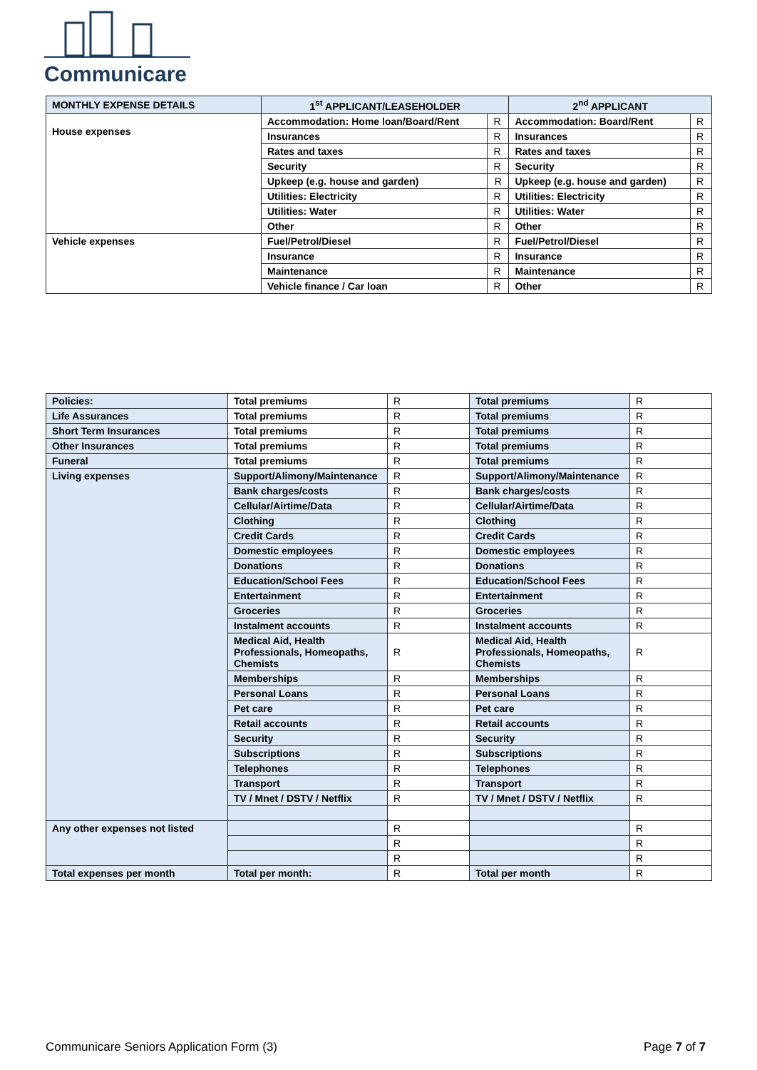Communicare
| MONTHLY EXPENSE DETAILS | 1<sup>st</sup> APPLICANT/LEASEHOLDER | | 2<sup>nd</sup> APPLICANT | |
| --- | --- | --- | --- | --- |
| House expenses | Accommodation: Home loan/Board/Rent | R | Accommodation: Board/Rent | R |
| | Insurances | R | Insurances | R |
| | Rates and taxes | R | Rates and taxes | R |
| | Security | R | Security | R |
| | Upkeep (e.g. house and garden) | R | Upkeep (e.g. house and garden) | R |
| | Utilities: Electricity | R | Utilities: Electricity | R |
| | Utilities: Water | R | Utilities: Water | R |
| | Other | R | Other | R |
| Vehicle expenses | Fuel/Petrol/Diesel | R | Fuel/Petrol/Diesel | R |
| | Insurance | R | Insurance | R |
| | Maintenance | R | Maintenance | R |
| | Vehicle finance / Car loan | R | Other | R |
| Policies: | Total premiums | R | Total premiums | R |
| Life Assurances | Total premiums | R | Total premiums | R |
| Short Term Insurances | Total premiums | R | Total premiums | R |
| Other Insurances | Total premiums | R | Total premiums | R |
| Funeral | Total premiums | R | Total premiums | R |
| Living expenses | Support/Alimony/Maintenance | R | Support/Alimony/Maintenance | R |
| | Bank charges/costs | R | Bank charges/costs | R |
| | Cellular/Airtime/Data | R | Cellular/Airtime/Data | R |
| | Clothing | R | Clothing | R |
| | Credit Cards | R | Credit Cards | R |
| | Domestic employees | R | Domestic employees | R |
| | Donations | R | Donations | R |
| | Education/School Fees | R | Education/School Fees | R |
| | Entertainment | R | Entertainment | R |
| | Groceries | R | Groceries | R |
| | Instalment accounts | R | Instalment accounts | R |
| | Medical Aid, Health Professionals, Homeopaths, Chemists | R | Medical Aid, Health Professionals, Homeopaths, Chemists | R |
| | Memberships | R | Memberships | R |
| | Personal Loans | R | Personal Loans | R |
| | Pet care | R | Pet care | R |
| | Retail accounts | R | Retail accounts | R |
| | Security | R | Security | R |
| | Subscriptions | R | Subscriptions | R |
| | Telephones | R | Telephones | R |
| | Transport | R | Transport | R |
| | TV / Mnet / DSTV / Netflix | R | TV / Mnet / DSTV / Netflix | R |
| Any other expenses not listed | | R | | R |
| | | R | | R |
| | | R | | R |
| Total expenses per month | Total per month: | R | Total per month | R |
Communicare Seniors Application Form (3) Page 7 of 7